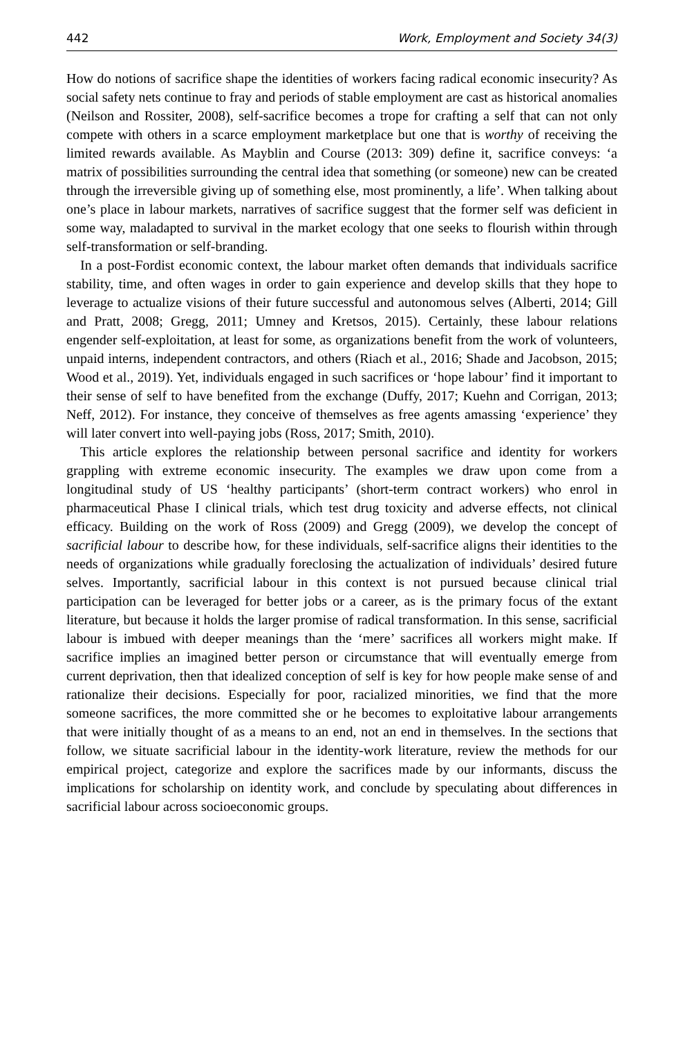442 Work, Employment and Society 34(3)
How do notions of sacrifice shape the identities of workers facing radical economic insecurity? As social safety nets continue to fray and periods of stable employment are cast as historical anomalies (Neilson and Rossiter, 2008), self-sacrifice becomes a trope for crafting a self that can not only compete with others in a scarce employment marketplace but one that is worthy of receiving the limited rewards available. As Mayblin and Course (2013: 309) define it, sacrifice conveys: ‘a matrix of possibilities surrounding the central idea that something (or someone) new can be created through the irreversible giving up of something else, most prominently, a life’. When talking about one’s place in labour markets, narratives of sacrifice suggest that the former self was deficient in some way, maladapted to survival in the market ecology that one seeks to flourish within through self-transformation or self-branding.
In a post-Fordist economic context, the labour market often demands that individuals sacrifice stability, time, and often wages in order to gain experience and develop skills that they hope to leverage to actualize visions of their future successful and autonomous selves (Alberti, 2014; Gill and Pratt, 2008; Gregg, 2011; Umney and Kretsos, 2015). Certainly, these labour relations engender self-exploitation, at least for some, as organizations benefit from the work of volunteers, unpaid interns, independent contractors, and others (Riach et al., 2016; Shade and Jacobson, 2015; Wood et al., 2019). Yet, individuals engaged in such sacrifices or ‘hope labour’ find it important to their sense of self to have benefited from the exchange (Duffy, 2017; Kuehn and Corrigan, 2013; Neff, 2012). For instance, they conceive of themselves as free agents amassing ‘experience’ they will later convert into well-paying jobs (Ross, 2017; Smith, 2010).
This article explores the relationship between personal sacrifice and identity for workers grappling with extreme economic insecurity. The examples we draw upon come from a longitudinal study of US ‘healthy participants’ (short-term contract workers) who enrol in pharmaceutical Phase I clinical trials, which test drug toxicity and adverse effects, not clinical efficacy. Building on the work of Ross (2009) and Gregg (2009), we develop the concept of sacrificial labour to describe how, for these individuals, self-sacrifice aligns their identities to the needs of organizations while gradually foreclosing the actualization of individuals’ desired future selves. Importantly, sacrificial labour in this context is not pursued because clinical trial participation can be leveraged for better jobs or a career, as is the primary focus of the extant literature, but because it holds the larger promise of radical transformation. In this sense, sacrificial labour is imbued with deeper meanings than the ‘mere’ sacrifices all workers might make. If sacrifice implies an imagined better person or circumstance that will eventually emerge from current deprivation, then that idealized conception of self is key for how people make sense of and rationalize their decisions. Especially for poor, racialized minorities, we find that the more someone sacrifices, the more committed she or he becomes to exploitative labour arrangements that were initially thought of as a means to an end, not an end in themselves. In the sections that follow, we situate sacrificial labour in the identity-work literature, review the methods for our empirical project, categorize and explore the sacrifices made by our informants, discuss the implications for scholarship on identity work, and conclude by speculating about differences in sacrificial labour across socioeconomic groups.